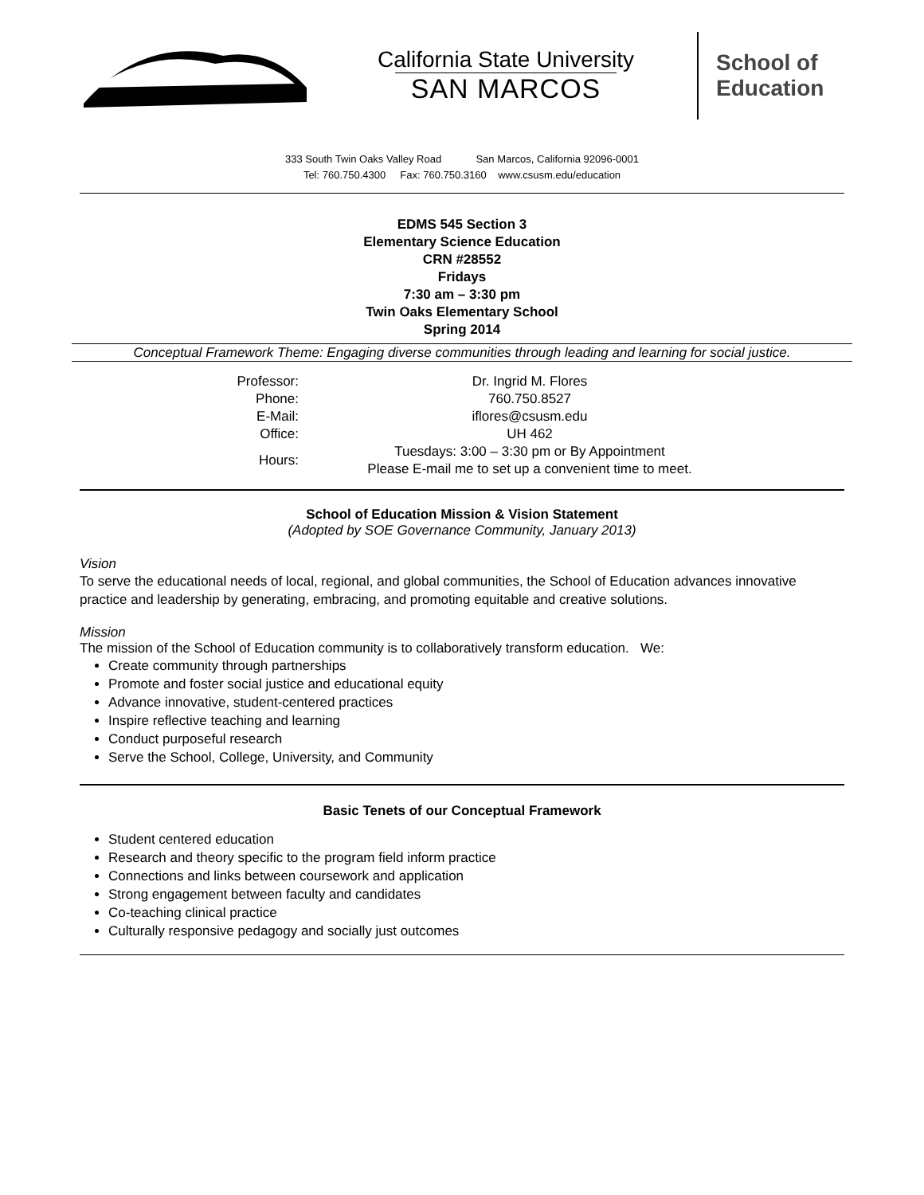California State University
SAN MARCOS
School of
Education
333 South Twin Oaks Valley Road San Marcos, California 92096-0001
Tel: 760.750.4300 Fax: 760.750.3160 www.csusm.edu/education
EDMS 545 Section 3
Elementary Science Education
CRN #28552
Fridays
7:30 am – 3:30 pm
Twin Oaks Elementary School
Spring 2014
Conceptual Framework Theme: Engaging diverse communities through leading and learning for social justice.
| Professor: | Dr. Ingrid M. Flores |
| Phone: | 760.750.8527 |
| E-Mail: | iflores@csusm.edu |
| Office: | UH 462 |
| Hours: | Tuesdays: 3:00 – 3:30 pm or By Appointment Please E-mail me to set up a convenient time to meet. |
School of Education Mission & Vision Statement
(Adopted by SOE Governance Community, January 2013)
Vision
To serve the educational needs of local, regional, and global communities, the School of Education advances innovative practice and leadership by generating, embracing, and promoting equitable and creative solutions.
Mission
The mission of the School of Education community is to collaboratively transform education. We:
Create community through partnerships
Promote and foster social justice and educational equity
Advance innovative, student-centered practices
Inspire reflective teaching and learning
Conduct purposeful research
Serve the School, College, University, and Community
Basic Tenets of our Conceptual Framework
Student centered education
Research and theory specific to the program field inform practice
Connections and links between coursework and application
Strong engagement between faculty and candidates
Co-teaching clinical practice
Culturally responsive pedagogy and socially just outcomes